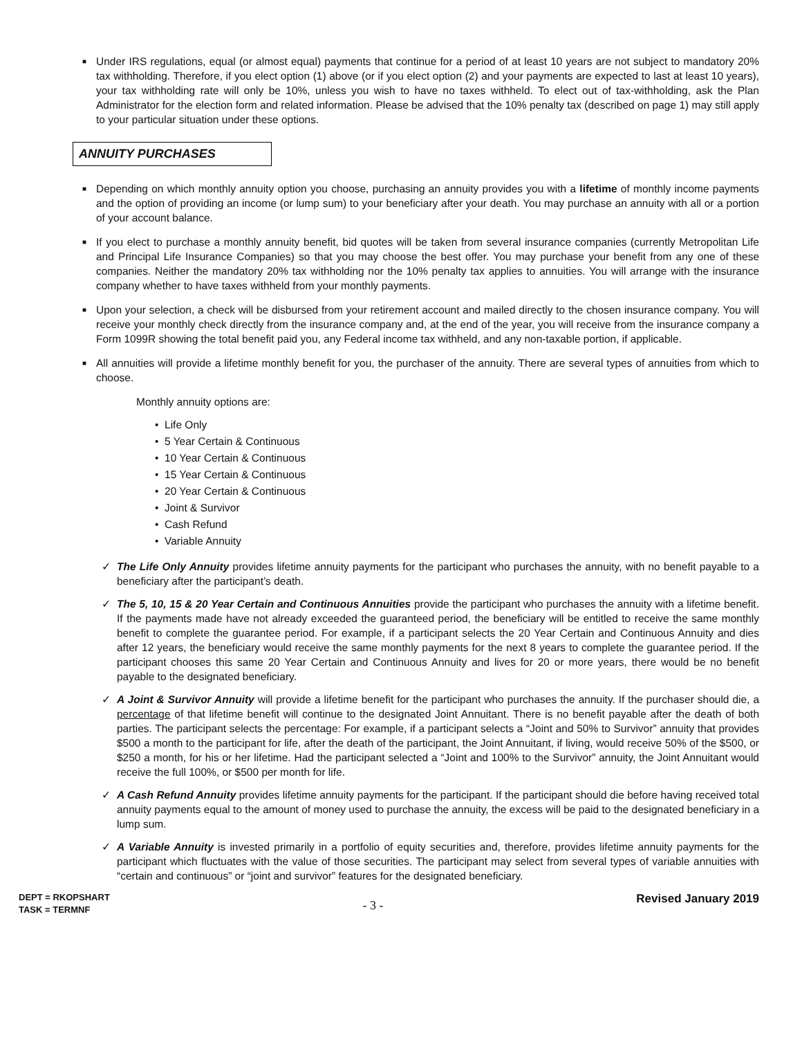■ Under IRS regulations, equal (or almost equal) payments that continue for a period of at least 10 years are not subject to mandatory 20% tax withholding. Therefore, if you elect option (1) above (or if you elect option (2) and your payments are expected to last at least 10 years), your tax withholding rate will only be 10%, unless you wish to have no taxes withheld. To elect out of tax-withholding, ask the Plan Administrator for the election form and related information. Please be advised that the 10% penalty tax (described on page 1) may still apply to your particular situation under these options.
ANNUITY PURCHASES
■ Depending on which monthly annuity option you choose, purchasing an annuity provides you with a lifetime of monthly income payments and the option of providing an income (or lump sum) to your beneficiary after your death. You may purchase an annuity with all or a portion of your account balance.
■ If you elect to purchase a monthly annuity benefit, bid quotes will be taken from several insurance companies (currently Metropolitan Life and Principal Life Insurance Companies) so that you may choose the best offer. You may purchase your benefit from any one of these companies. Neither the mandatory 20% tax withholding nor the 10% penalty tax applies to annuities. You will arrange with the insurance company whether to have taxes withheld from your monthly payments.
■ Upon your selection, a check will be disbursed from your retirement account and mailed directly to the chosen insurance company. You will receive your monthly check directly from the insurance company and, at the end of the year, you will receive from the insurance company a Form 1099R showing the total benefit paid you, any Federal income tax withheld, and any non-taxable portion, if applicable.
■ All annuities will provide a lifetime monthly benefit for you, the purchaser of the annuity. There are several types of annuities from which to choose.
Monthly annuity options are:
• Life Only
• 5 Year Certain & Continuous
• 10 Year Certain & Continuous
• 15 Year Certain & Continuous
• 20 Year Certain & Continuous
• Joint & Survivor
• Cash Refund
• Variable Annuity
✓ The Life Only Annuity provides lifetime annuity payments for the participant who purchases the annuity, with no benefit payable to a beneficiary after the participant’s death.
✓ The 5, 10, 15 & 20 Year Certain and Continuous Annuities provide the participant who purchases the annuity with a lifetime benefit. If the payments made have not already exceeded the guaranteed period, the beneficiary will be entitled to receive the same monthly benefit to complete the guarantee period. For example, if a participant selects the 20 Year Certain and Continuous Annuity and dies after 12 years, the beneficiary would receive the same monthly payments for the next 8 years to complete the guarantee period. If the participant chooses this same 20 Year Certain and Continuous Annuity and lives for 20 or more years, there would be no benefit payable to the designated beneficiary.
✓ A Joint & Survivor Annuity will provide a lifetime benefit for the participant who purchases the annuity. If the purchaser should die, a percentage of that lifetime benefit will continue to the designated Joint Annuitant. There is no benefit payable after the death of both parties. The participant selects the percentage: For example, if a participant selects a “Joint and 50% to Survivor” annuity that provides $500 a month to the participant for life, after the death of the participant, the Joint Annuitant, if living, would receive 50% of the $500, or $250 a month, for his or her lifetime. Had the participant selected a “Joint and 100% to the Survivor” annuity, the Joint Annuitant would receive the full 100%, or $500 per month for life.
✓ A Cash Refund Annuity provides lifetime annuity payments for the participant. If the participant should die before having received total annuity payments equal to the amount of money used to purchase the annuity, the excess will be paid to the designated beneficiary in a lump sum.
✓ A Variable Annuity is invested primarily in a portfolio of equity securities and, therefore, provides lifetime annuity payments for the participant which fluctuates with the value of those securities. The participant may select from several types of variable annuities with “certain and continuous” or “joint and survivor” features for the designated beneficiary.
DEPT = RKOPSHART
TASK = TERMNF
- 3 -
Revised January 2019